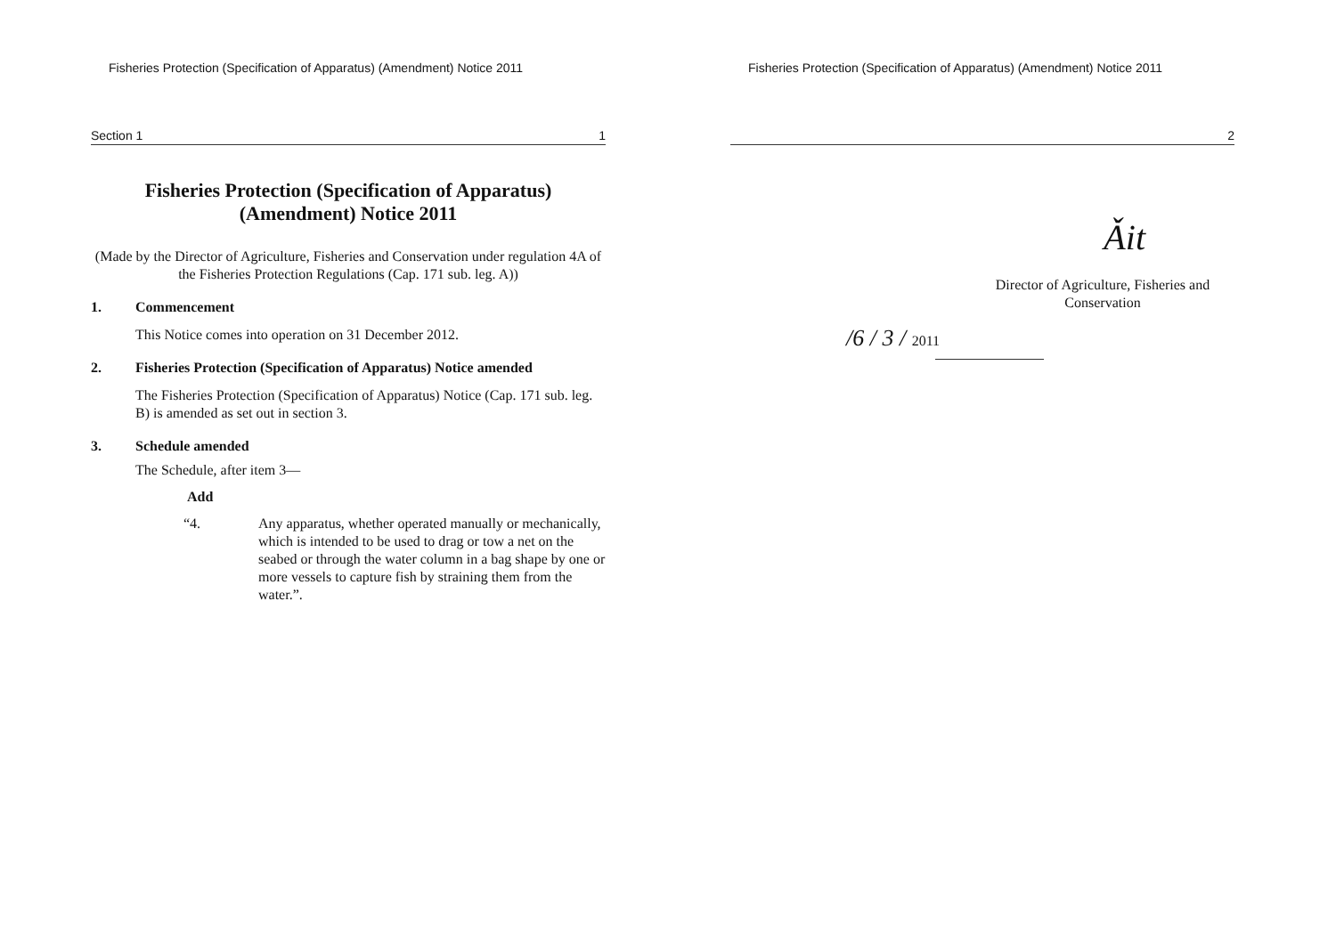Fisheries Protection (Specification of Apparatus) (Amendment) Notice 2011
Section 1 1
Fisheries Protection (Specification of Apparatus)
(Amendment) Notice 2011
(Made by the Director of Agriculture, Fisheries and Conservation under regulation 4A of the Fisheries Protection Regulations (Cap. 171 sub. leg. A))
1. Commencement
This Notice comes into operation on 31 December 2012.
2. Fisheries Protection (Specification of Apparatus) Notice amended
The Fisheries Protection (Specification of Apparatus) Notice (Cap. 171 sub. leg. B) is amended as set out in section 3.
3. Schedule amended
The Schedule, after item 3—
Add
“4. Any apparatus, whether operated manually or mechanically, which is intended to be used to drag or tow a net on the seabed or through the water column in a bag shape by one or more vessels to capture fish by straining them from the water.”.
Fisheries Protection (Specification of Apparatus) (Amendment) Notice 2011
2
Ǎit
Director of Agriculture, Fisheries and Conservation
/6 / 3 / 2011